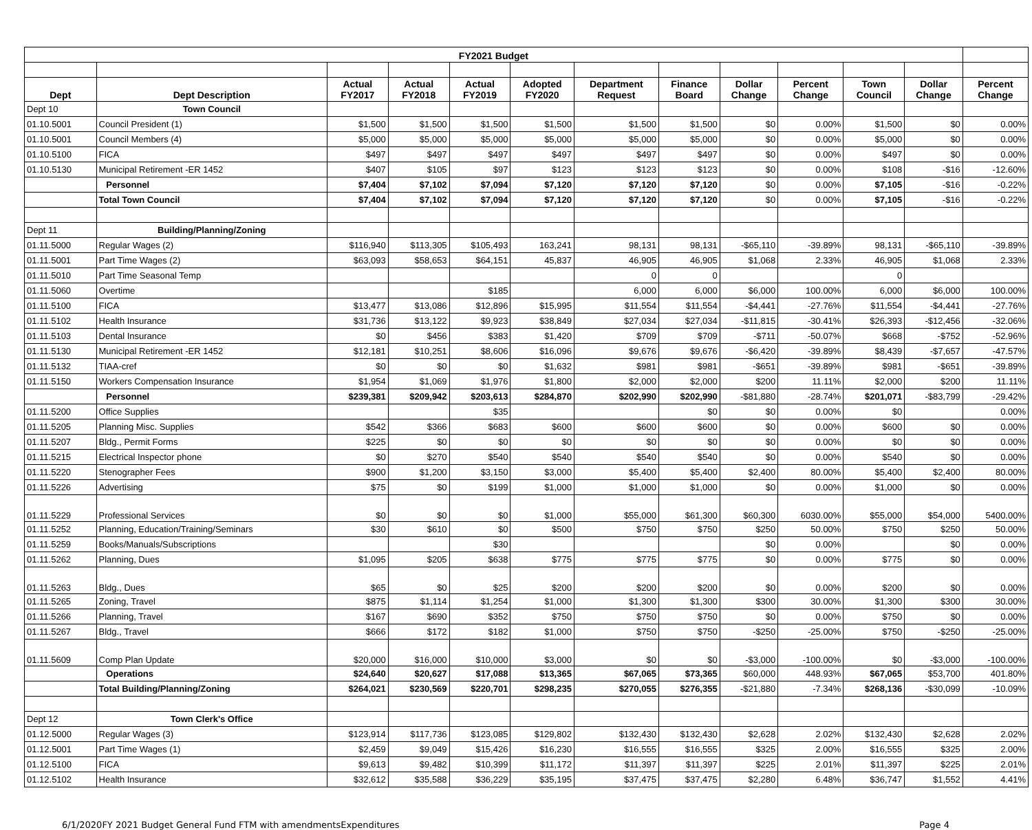| FY2021 Budget | | | | | | | | | | | | |
| Dept | Dept Description | Actual FY2017 | Actual FY2018 | Actual FY2019 | Adopted FY2020 | Department Request | Finance Board | Dollar Change | Percent Change | Town Council | Dollar Change | Percent Change |
| Dept 10 | Town Council | | | | | | | | | | | |
| 01.10.5001 | Council President (1) | $1,500 | $1,500 | $1,500 | $1,500 | $1,500 | $1,500 | $0 | 0.00% | $1,500 | $0 | 0.00% |
| 01.10.5001 | Council Members (4) | $5,000 | $5,000 | $5,000 | $5,000 | $5,000 | $5,000 | $0 | 0.00% | $5,000 | $0 | 0.00% |
| 01.10.5100 | FICA | $497 | $497 | $497 | $497 | $497 | $497 | $0 | 0.00% | $497 | $0 | 0.00% |
| 01.10.5130 | Municipal Retirement -ER 1452 | $407 | $105 | $97 | $123 | $123 | $123 | $0 | 0.00% | $108 | -$16 | -12.60% |
| | Personnel | $7,404 | $7,102 | $7,094 | $7,120 | $7,120 | $7,120 | $0 | 0.00% | $7,105 | -$16 | -0.22% |
| | Total Town Council | $7,404 | $7,102 | $7,094 | $7,120 | $7,120 | $7,120 | $0 | 0.00% | $7,105 | -$16 | -0.22% |
| Dept 11 | Building/Planning/Zoning | | | | | | | | | | | |
| 01.11.5000 | Regular Wages (2) | $116,940 | $113,305 | $105,493 | 163,241 | 98,131 | 98,131 | -$65,110 | -39.89% | 98,131 | -$65,110 | -39.89% |
| 01.11.5001 | Part Time Wages (2) | $63,093 | $58,653 | $64,151 | 45,837 | 46,905 | 46,905 | $1,068 | 2.33% | 46,905 | $1,068 | 2.33% |
| 01.11.5010 | Part Time Seasonal Temp | | | | | 0 | 0 | | | 0 | | |
| 01.11.5060 | Overtime | | | $185 | | 6,000 | 6,000 | $6,000 | 100.00% | 6,000 | $6,000 | 100.00% |
| 01.11.5100 | FICA | $13,477 | $13,086 | $12,896 | $15,995 | $11,554 | $11,554 | -$4,441 | -27.76% | $11,554 | -$4,441 | -27.76% |
| 01.11.5102 | Health Insurance | $31,736 | $13,122 | $9,923 | $38,849 | $27,034 | $27,034 | -$11,815 | -30.41% | $26,393 | -$12,456 | -32.06% |
| 01.11.5103 | Dental Insurance | $0 | $456 | $383 | $1,420 | $709 | $709 | -$711 | -50.07% | $668 | -$752 | -52.96% |
| 01.11.5130 | Municipal Retirement -ER 1452 | $12,181 | $10,251 | $8,606 | $16,096 | $9,676 | $9,676 | -$6,420 | -39.89% | $8,439 | -$7,657 | -47.57% |
| 01.11.5132 | TIAA-cref | $0 | $0 | $0 | $1,632 | $981 | $981 | -$651 | -39.89% | $981 | -$651 | -39.89% |
| 01.11.5150 | Workers Compensation Insurance | $1,954 | $1,069 | $1,976 | $1,800 | $2,000 | $2,000 | $200 | 11.11% | $2,000 | $200 | 11.11% |
| | Personnel | $239,381 | $209,942 | $203,613 | $284,870 | $202,990 | $202,990 | -$81,880 | -28.74% | $201,071 | -$83,799 | -29.42% |
| 01.11.5200 | Office Supplies | | | $35 | | | $0 | $0 | 0.00% | $0 | | 0.00% |
| 01.11.5205 | Planning Misc. Supplies | $542 | $366 | $683 | $600 | $600 | $600 | $0 | 0.00% | $600 | $0 | 0.00% |
| 01.11.5207 | Bldg., Permit Forms | $225 | $0 | $0 | $0 | $0 | $0 | $0 | 0.00% | $0 | $0 | 0.00% |
| 01.11.5215 | Electrical Inspector phone | $0 | $270 | $540 | $540 | $540 | $540 | $0 | 0.00% | $540 | $0 | 0.00% |
| 01.11.5220 | Stenographer Fees | $900 | $1,200 | $3,150 | $3,000 | $5,400 | $5,400 | $2,400 | 80.00% | $5,400 | $2,400 | 80.00% |
| 01.11.5226 | Advertising | $75 | $0 | $199 | $1,000 | $1,000 | $1,000 | $0 | 0.00% | $1,000 | $0 | 0.00% |
| 01.11.5229 | Professional Services | $0 | $0 | $0 | $1,000 | $55,000 | $61,300 | $60,300 | 6030.00% | $55,000 | $54,000 | 5400.00% |
| 01.11.5252 | Planning, Education/Training/Seminars | $30 | $610 | $0 | $500 | $750 | $750 | $250 | 50.00% | $750 | $250 | 50.00% |
| 01.11.5259 | Books/Manuals/Subscriptions | | | $30 | | | | $0 | 0.00% | | $0 | 0.00% |
| 01.11.5262 | Planning, Dues | $1,095 | $205 | $638 | $775 | $775 | $775 | $0 | 0.00% | $775 | $0 | 0.00% |
| 01.11.5263 | Bldg., Dues | $65 | $0 | $25 | $200 | $200 | $200 | $0 | 0.00% | $200 | $0 | 0.00% |
| 01.11.5265 | Zoning, Travel | $875 | $1,114 | $1,254 | $1,000 | $1,300 | $1,300 | $300 | 30.00% | $1,300 | $300 | 30.00% |
| 01.11.5266 | Planning, Travel | $167 | $690 | $352 | $750 | $750 | $750 | $0 | 0.00% | $750 | $0 | 0.00% |
| 01.11.5267 | Bldg., Travel | $666 | $172 | $182 | $1,000 | $750 | $750 | -$250 | -25.00% | $750 | -$250 | -25.00% |
| 01.11.5609 | Comp Plan Update | $20,000 | $16,000 | $10,000 | $3,000 | $0 | $0 | -$3,000 | -100.00% | $0 | -$3,000 | -100.00% |
| | Operations | $24,640 | $20,627 | $17,088 | $13,365 | $67,065 | $73,365 | $60,000 | 448.93% | $67,065 | $53,700 | 401.80% |
| | Total Building/Planning/Zoning | $264,021 | $230,569 | $220,701 | $298,235 | $270,055 | $276,355 | -$21,880 | -7.34% | $268,136 | -$30,099 | -10.09% |
| Dept 12 | Town Clerk's Office | | | | | | | | | | | |
| 01.12.5000 | Regular Wages (3) | $123,914 | $117,736 | $123,085 | $129,802 | $132,430 | $132,430 | $2,628 | 2.02% | $132,430 | $2,628 | 2.02% |
| 01.12.5001 | Part Time Wages (1) | $2,459 | $9,049 | $15,426 | $16,230 | $16,555 | $16,555 | $325 | 2.00% | $16,555 | $325 | 2.00% |
| 01.12.5100 | FICA | $9,613 | $9,482 | $10,399 | $11,172 | $11,397 | $11,397 | $225 | 2.01% | $11,397 | $225 | 2.01% |
| 01.12.5102 | Health Insurance | $32,612 | $35,588 | $36,229 | $35,195 | $37,475 | $37,475 | $2,280 | 6.48% | $36,747 | $1,552 | 4.41% |
6/1/2020FY 2021 Budget General Fund FTM with amendmentsExpenditures Page 4